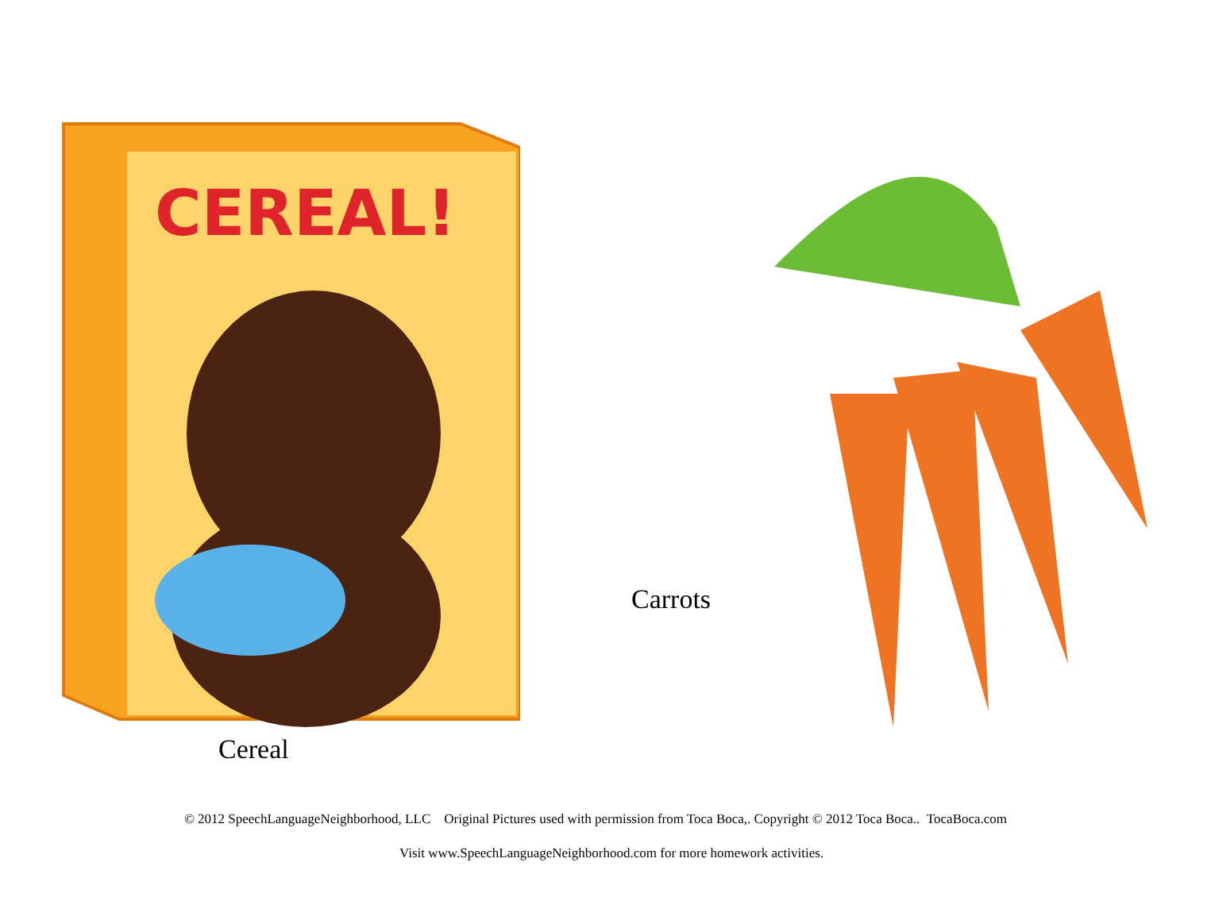CEREAL!
Cereal
Carrots
© 2012 SpeechLanguageNeighborhood, LLC Original Pictures used with permission from Toca Boca,. Copyright © 2012 Toca Boca.. TocaBoca.com
Visit www.SpeechLanguageNeighborhood.com for more homework activities.